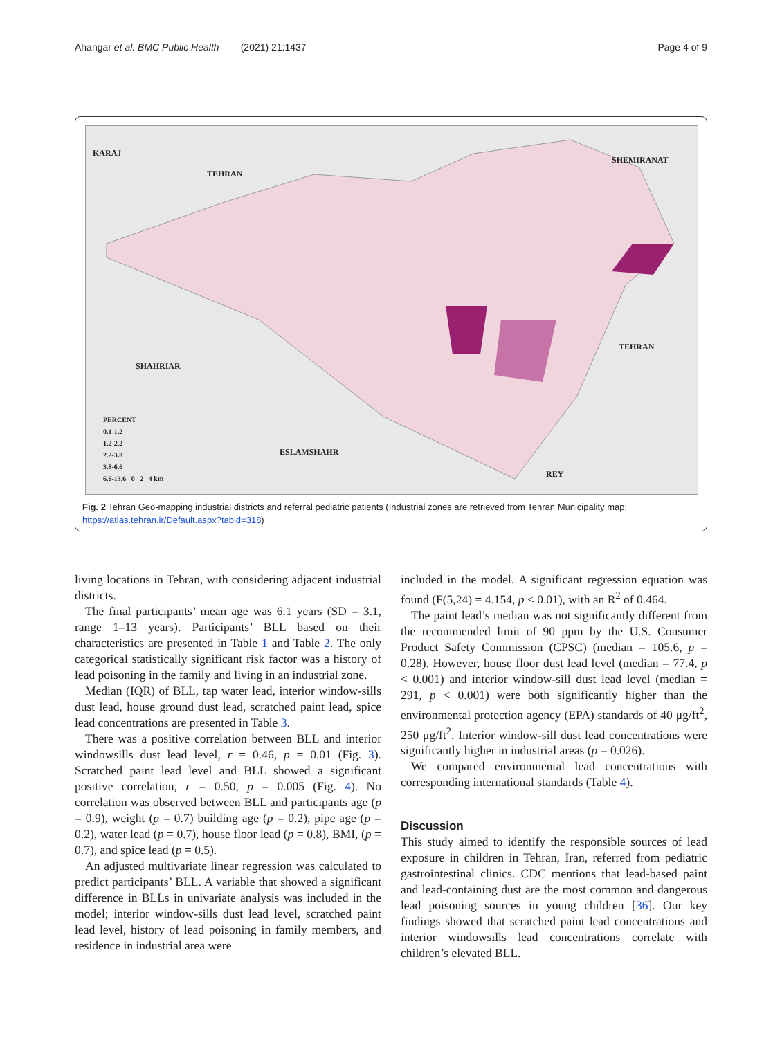Ahangar et al. BMC Public Health (2021) 21:1437 Page 4 of 9
KARAJ
TEHRAN
SHEMIRANAT
TEHRAN
SHAHRIAR
ESLAMSHAHR
REY
PERCENT
0.1-1.2
1.2-2.2
2.2-3.8
3.8-6.6
6.6-13.6 0 2 4 km
Fig. 2 Tehran Geo-mapping industrial districts and referral pediatric patients (Industrial zones are retrieved from Tehran Municipality map: https://atlas.tehran.ir/Default.aspx?tabid=318)
living locations in Tehran, with considering adjacent industrial districts.
The final participants’ mean age was 6.1 years (SD = 3.1, range 1–13 years). Participants’ BLL based on their characteristics are presented in Table 1 and Table 2. The only categorical statistically significant risk factor was a history of lead poisoning in the family and living in an industrial zone.
Median (IQR) of BLL, tap water lead, interior window-sills dust lead, house ground dust lead, scratched paint lead, spice lead concentrations are presented in Table 3.
There was a positive correlation between BLL and interior windowsills dust lead level, r = 0.46, p = 0.01 (Fig. 3). Scratched paint lead level and BLL showed a significant positive correlation, r = 0.50, p = 0.005 (Fig. 4). No correlation was observed between BLL and participants age (p = 0.9), weight (p = 0.7) building age (p = 0.2), pipe age (p = 0.2), water lead (p = 0.7), house floor lead (p = 0.8), BMI, (p = 0.7), and spice lead (p = 0.5).
An adjusted multivariate linear regression was calculated to predict participants’ BLL. A variable that showed a significant difference in BLLs in univariate analysis was included in the model; interior window-sills dust lead level, scratched paint lead level, history of lead poisoning in family members, and residence in industrial area were
included in the model. A significant regression equation was found (F(5,24) = 4.154, p < 0.01), with an R<sup>2</sup> of 0.464.
The paint lead’s median was not significantly different from the recommended limit of 90 ppm by the U.S. Consumer Product Safety Commission (CPSC) (median = 105.6, p = 0.28). However, house floor dust lead level (median = 77.4, p < 0.001) and interior window-sill dust lead level (median = 291, p < 0.001) were both significantly higher than the environmental protection agency (EPA) standards of 40 μg/ft<sup>2</sup>, 250 μg/ft<sup>2</sup>. Interior window-sill dust lead concentrations were significantly higher in industrial areas (p = 0.026).
We compared environmental lead concentrations with corresponding international standards (Table 4).
Discussion
This study aimed to identify the responsible sources of lead exposure in children in Tehran, Iran, referred from pediatric gastrointestinal clinics. CDC mentions that lead-based paint and lead-containing dust are the most common and dangerous lead poisoning sources in young children [36]. Our key findings showed that scratched paint lead concentrations and interior windowsills lead concentrations correlate with children’s elevated BLL.